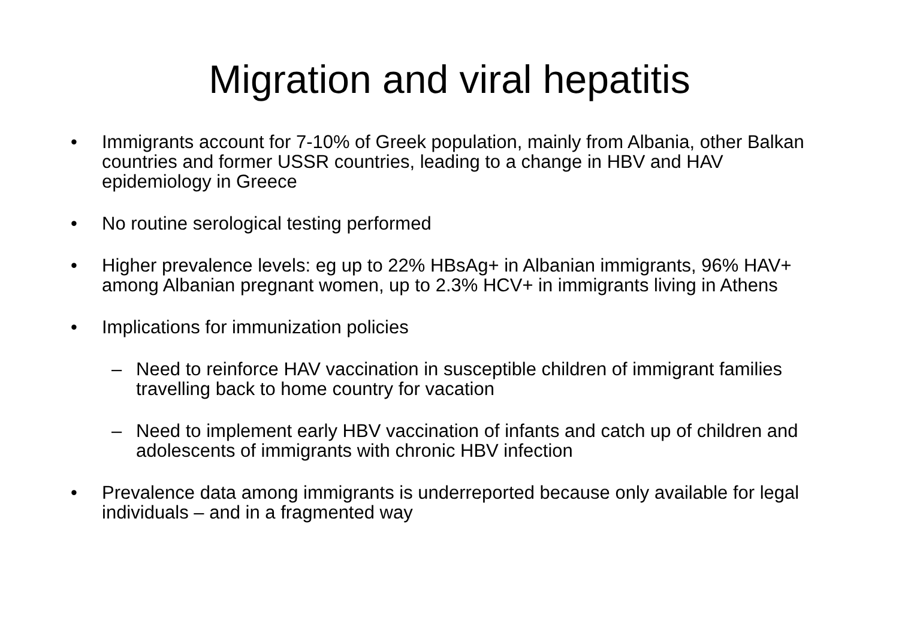Migration and viral hepatitis
• Immigrants account for 7-10% of Greek population, mainly from Albania, other Balkan countries and former USSR countries, leading to a change in HBV and HAV epidemiology in Greece
• No routine serological testing performed
• Higher prevalence levels: eg up to 22% HBsAg+ in Albanian immigrants, 96% HAV+ among Albanian pregnant women, up to 2.3% HCV+ in immigrants living in Athens
• Implications for immunization policies
– Need to reinforce HAV vaccination in susceptible children of immigrant families travelling back to home country for vacation
– Need to implement early HBV vaccination of infants and catch up of children and adolescents of immigrants with chronic HBV infection
• Prevalence data among immigrants is underreported because only available for legal individuals – and in a fragmented way